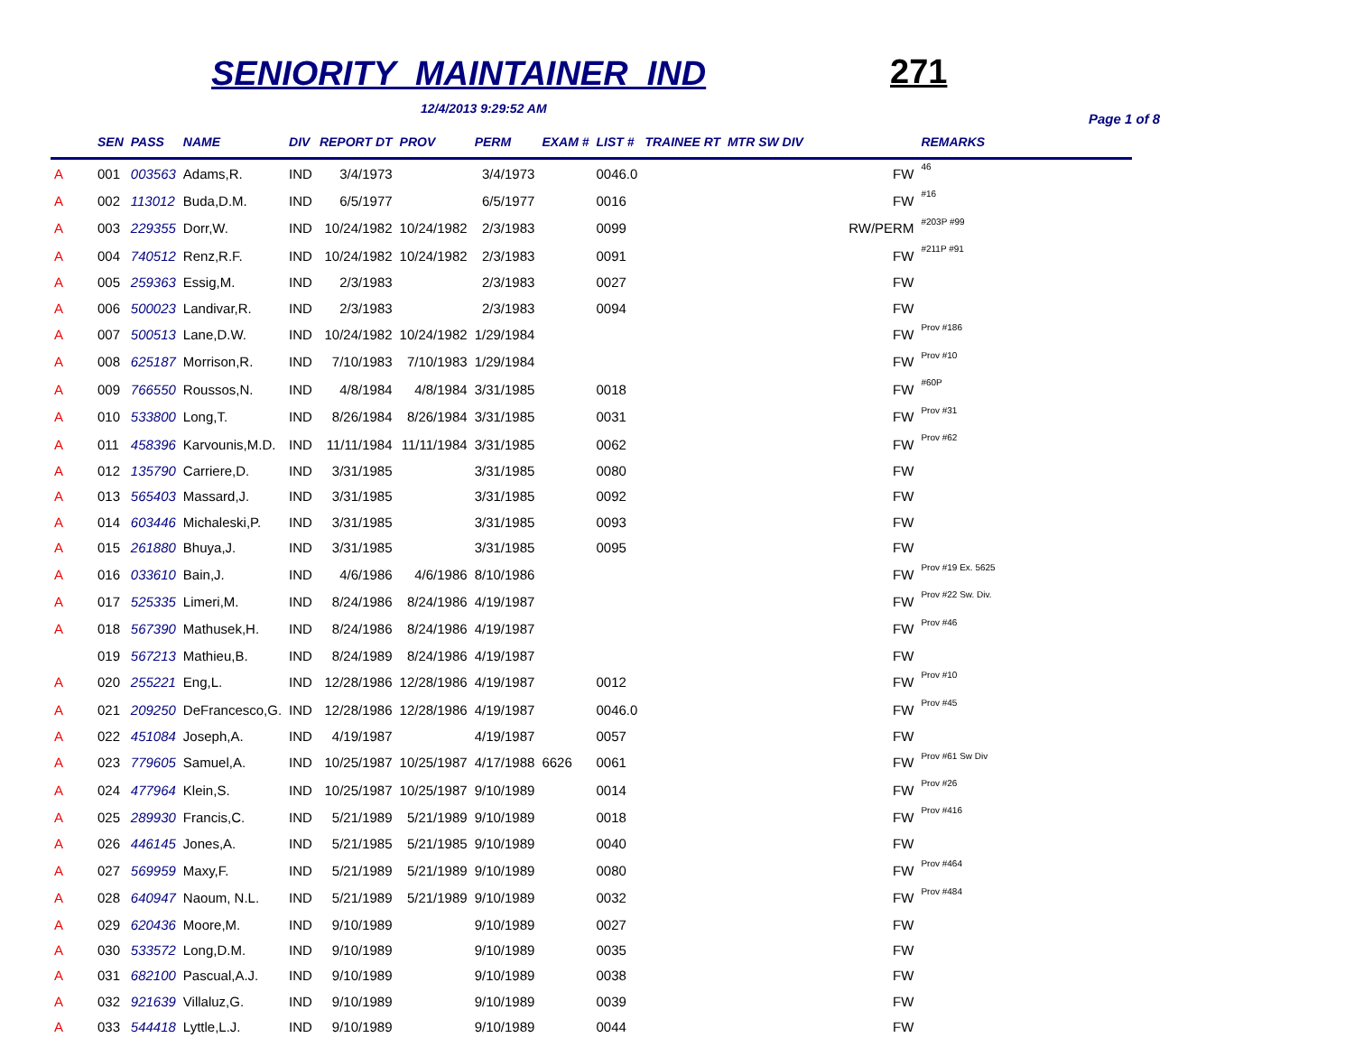SENIORITY MAINTAINER IND 271
12/4/2013 9:29:52 AM
Page 1 of 8
| | SEN | PASS | NAME | DIV | REPORT DT | PROV | PERM | EXAM # | LIST # | TRAINEE RT MTR SW DIV | | REMARKS |
| --- | --- | --- | --- | --- | --- | --- | --- | --- | --- | --- | --- | --- |
| A | 001 | 003563 | Adams,R. | IND | 3/4/1973 | | 3/4/1973 | | 0046.0 | | FW | 46 |
| A | 002 | 113012 | Buda,D.M. | IND | 6/5/1977 | | 6/5/1977 | | 0016 | | FW | #16 |
| A | 003 | 229355 | Dorr,W. | IND | 10/24/1982 | 10/24/1982 | 2/3/1983 | | 0099 | | RW/PERM | #203P #99 |
| A | 004 | 740512 | Renz,R.F. | IND | 10/24/1982 | 10/24/1982 | 2/3/1983 | | 0091 | | FW | #211P #91 |
| A | 005 | 259363 | Essig,M. | IND | 2/3/1983 | | 2/3/1983 | | 0027 | | FW | |
| A | 006 | 500023 | Landivar,R. | IND | 2/3/1983 | | 2/3/1983 | | 0094 | | FW | |
| A | 007 | 500513 | Lane,D.W. | IND | 10/24/1982 | 10/24/1982 | 1/29/1984 | | | | FW | Prov #186 |
| A | 008 | 625187 | Morrison,R. | IND | 7/10/1983 | 7/10/1983 | 1/29/1984 | | | | FW | Prov #10 |
| A | 009 | 766550 | Roussos,N. | IND | 4/8/1984 | 4/8/1984 | 3/31/1985 | | 0018 | | FW | #60P |
| A | 010 | 533800 | Long,T. | IND | 8/26/1984 | 8/26/1984 | 3/31/1985 | | 0031 | | FW | Prov #31 |
| A | 011 | 458396 | Karvounis,M.D. | IND | 11/11/1984 | 11/11/1984 | 3/31/1985 | | 0062 | | FW | Prov #62 |
| A | 012 | 135790 | Carriere,D. | IND | 3/31/1985 | | 3/31/1985 | | 0080 | | FW | |
| A | 013 | 565403 | Massard,J. | IND | 3/31/1985 | | 3/31/1985 | | 0092 | | FW | |
| A | 014 | 603446 | Michaleski,P. | IND | 3/31/1985 | | 3/31/1985 | | 0093 | | FW | |
| A | 015 | 261880 | Bhuya,J. | IND | 3/31/1985 | | 3/31/1985 | | 0095 | | FW | |
| A | 016 | 033610 | Bain,J. | IND | 4/6/1986 | 4/6/1986 | 8/10/1986 | | | | FW | Prov #19 Ex. 5625 |
| A | 017 | 525335 | Limeri,M. | IND | 8/24/1986 | 8/24/1986 | 4/19/1987 | | | | FW | Prov #22 Sw. Div. |
| A | 018 | 567390 | Mathusek,H. | IND | 8/24/1986 | 8/24/1986 | 4/19/1987 | | | | FW | Prov #46 |
| | 019 | 567213 | Mathieu,B. | IND | 8/24/1989 | 8/24/1986 | 4/19/1987 | | | | FW | |
| A | 020 | 255221 | Eng,L. | IND | 12/28/1986 | 12/28/1986 | 4/19/1987 | | 0012 | | FW | Prov #10 |
| A | 021 | 209250 | DeFrancesco,G. | IND | 12/28/1986 | 12/28/1986 | 4/19/1987 | | 0046.0 | | FW | Prov #45 |
| A | 022 | 451084 | Joseph,A. | IND | 4/19/1987 | | 4/19/1987 | | 0057 | | FW | |
| A | 023 | 779605 | Samuel,A. | IND | 10/25/1987 | 10/25/1987 | 4/17/1988 | 6626 | 0061 | | FW | Prov #61 Sw Div |
| A | 024 | 477964 | Klein,S. | IND | 10/25/1987 | 10/25/1987 | 9/10/1989 | | 0014 | | FW | Prov #26 |
| A | 025 | 289930 | Francis,C. | IND | 5/21/1989 | 5/21/1989 | 9/10/1989 | | 0018 | | FW | Prov #416 |
| A | 026 | 446145 | Jones,A. | IND | 5/21/1985 | 5/21/1985 | 9/10/1989 | | 0040 | | FW | |
| A | 027 | 569959 | Maxy,F. | IND | 5/21/1989 | 5/21/1989 | 9/10/1989 | | 0080 | | FW | Prov #464 |
| A | 028 | 640947 | Naoum, N.L. | IND | 5/21/1989 | 5/21/1989 | 9/10/1989 | | 0032 | | FW | Prov #484 |
| A | 029 | 620436 | Moore,M. | IND | 9/10/1989 | | 9/10/1989 | | 0027 | | FW | |
| A | 030 | 533572 | Long,D.M. | IND | 9/10/1989 | | 9/10/1989 | | 0035 | | FW | |
| A | 031 | 682100 | Pascual,A.J. | IND | 9/10/1989 | | 9/10/1989 | | 0038 | | FW | |
| A | 032 | 921639 | Villaluz,G. | IND | 9/10/1989 | | 9/10/1989 | | 0039 | | FW | |
| A | 033 | 544418 | Lyttle,L.J. | IND | 9/10/1989 | | 9/10/1989 | | 0044 | | FW | |